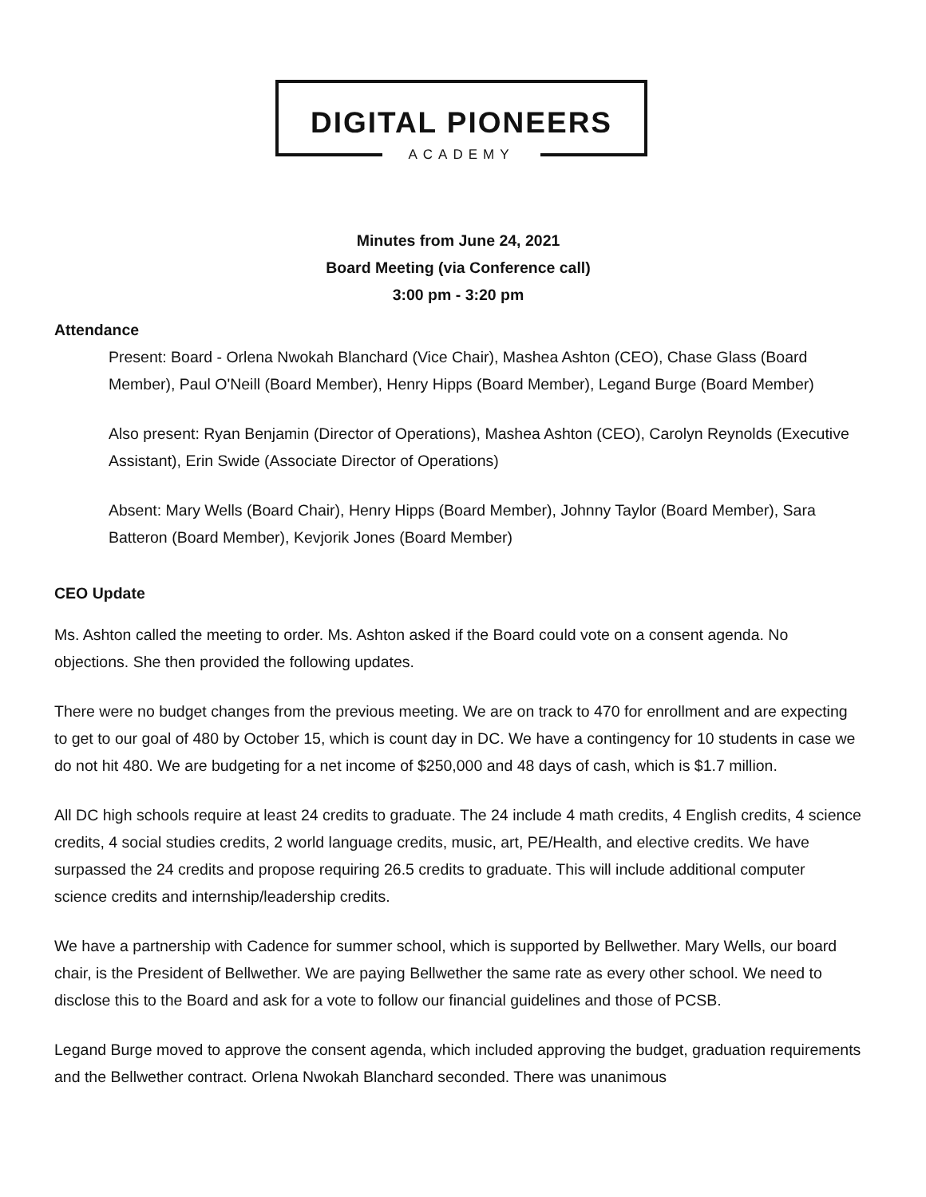DIGITAL PIONEERS
ACADEMY
Minutes from June 24, 2021
Board Meeting (via Conference call)
3:00 pm - 3:20 pm
Attendance
Present: Board - Orlena Nwokah Blanchard (Vice Chair), Mashea Ashton (CEO), Chase Glass (Board Member), Paul O'Neill (Board Member), Henry Hipps (Board Member), Legand Burge (Board Member)
Also present: Ryan Benjamin (Director of Operations), Mashea Ashton (CEO), Carolyn Reynolds (Executive Assistant), Erin Swide (Associate Director of Operations)
Absent: Mary Wells (Board Chair), Henry Hipps (Board Member), Johnny Taylor (Board Member), Sara Batteron (Board Member), Kevjorik Jones (Board Member)
CEO Update
Ms. Ashton called the meeting to order. Ms. Ashton asked if the Board could vote on a consent agenda. No objections. She then provided the following updates.
There were no budget changes from the previous meeting. We are on track to 470 for enrollment and are expecting to get to our goal of 480 by October 15, which is count day in DC. We have a contingency for 10 students in case we do not hit 480. We are budgeting for a net income of $250,000 and 48 days of cash, which is $1.7 million.
All DC high schools require at least 24 credits to graduate. The 24 include 4 math credits, 4 English credits, 4 science credits, 4 social studies credits, 2 world language credits, music, art, PE/Health, and elective credits. We have surpassed the 24 credits and propose requiring 26.5 credits to graduate. This will include additional computer science credits and internship/leadership credits.
We have a partnership with Cadence for summer school, which is supported by Bellwether. Mary Wells, our board chair, is the President of Bellwether. We are paying Bellwether the same rate as every other school. We need to disclose this to the Board and ask for a vote to follow our financial guidelines and those of PCSB.
Legand Burge moved to approve the consent agenda, which included approving the budget, graduation requirements and the Bellwether contract. Orlena Nwokah Blanchard seconded. There was unanimous